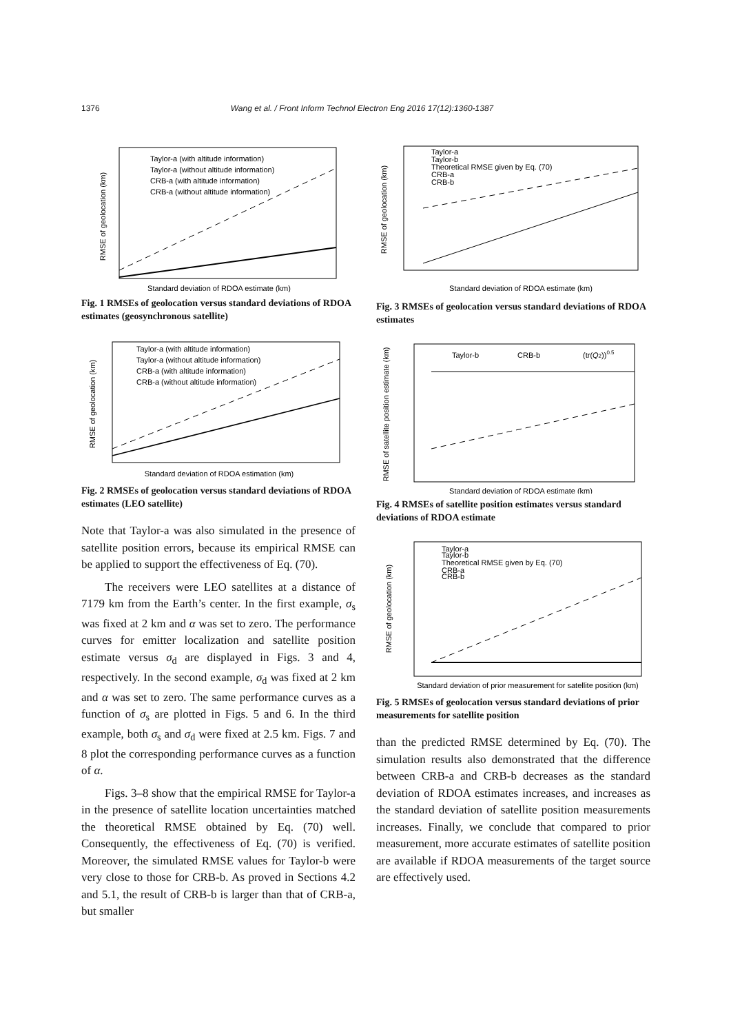1376 Wang et al. / Front Inform Technol Electron Eng 2016 17(12):1360-1387
RMSE of geolocation (km)
Taylor-a (with altitude information)
Taylor-a (without altitude information)
CRB-a (with altitude information)
CRB-a (without altitude information)
Standard deviation of RDOA estimate (km)
Fig. 1 RMSEs of geolocation versus standard deviations of RDOA estimates (geosynchronous satellite)
RMSE of geolocation (km)
Taylor-a (with altitude information)
Taylor-a (without altitude information)
CRB-a (with altitude information)
CRB-a (without altitude information)
Standard deviation of RDOA estimation (km)
Fig. 2 RMSEs of geolocation versus standard deviations of RDOA estimates (LEO satellite)
Note that Taylor-a was also simulated in the presence of satellite position errors, because its empirical RMSE can be applied to support the effectiveness of Eq. (70).
The receivers were LEO satellites at a distance of 7179 km from the Earth’s center. In the first example, σ<sub>s</sub> was fixed at 2 km and α was set to zero. The performance curves for emitter localization and satellite position estimate versus σ<sub>d</sub> are displayed in Figs. 3 and 4, respectively. In the second example, σ<sub>d</sub> was fixed at 2 km and α was set to zero. The same performance curves as a function of σ<sub>s</sub> are plotted in Figs. 5 and 6. In the third example, both σ<sub>s</sub> and σ<sub>d</sub> were fixed at 2.5 km. Figs. 7 and 8 plot the corresponding performance curves as a function of α.
Figs. 3–8 show that the empirical RMSE for Taylor-a in the presence of satellite location uncertainties matched the theoretical RMSE obtained by Eq. (70) well. Consequently, the effectiveness of Eq. (70) is verified. Moreover, the simulated RMSE values for Taylor-b were very close to those for CRB-b. As proved in Sections 4.2 and 5.1, the result of CRB-b is larger than that of CRB-a, but smaller
RMSE of geolocation (km)
Taylor-a
Taylor-b
Theoretical RMSE given by Eq. (70)
CRB-a
CRB-b
Standard deviation of RDOA estimate (km)
Fig. 3 RMSEs of geolocation versus standard deviations of RDOA estimates
RMSE of satellite position estimate (km)
Taylor-b
CRB-b
(tr(Q2))0.5
Standard deviation of RDOA estimate (km)
Fig. 4 RMSEs of satellite position estimates versus standard deviations of RDOA estimate
RMSE of geolocation (km)
Taylor-a
Taylor-b
Theoretical RMSE given by Eq. (70)
CRB-a
CRB-b
Standard deviation of prior measurement for satellite position (km)
Fig. 5 RMSEs of geolocation versus standard deviations of prior measurements for satellite position
than the predicted RMSE determined by Eq. (70). The simulation results also demonstrated that the difference between CRB-a and CRB-b decreases as the standard deviation of RDOA estimates increases, and increases as the standard deviation of satellite position measurements increases. Finally, we conclude that compared to prior measurement, more accurate estimates of satellite position are available if RDOA measurements of the target source are effectively used.